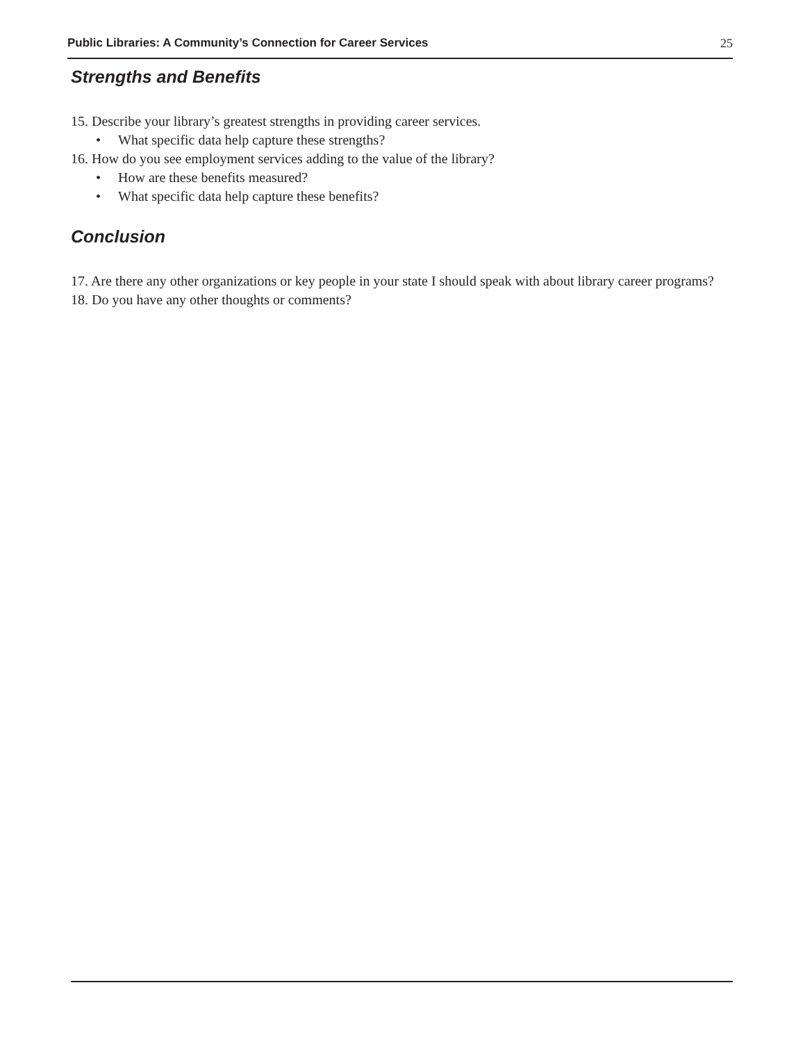Public Libraries: A Community’s Connection for Career Services 25
Strengths and Benefits
15. Describe your library’s greatest strengths in providing career services.
• What specific data help capture these strengths?
16. How do you see employment services adding to the value of the library?
• How are these benefits measured?
• What specific data help capture these benefits?
Conclusion
17. Are there any other organizations or key people in your state I should speak with about library career programs?
18. Do you have any other thoughts or comments?